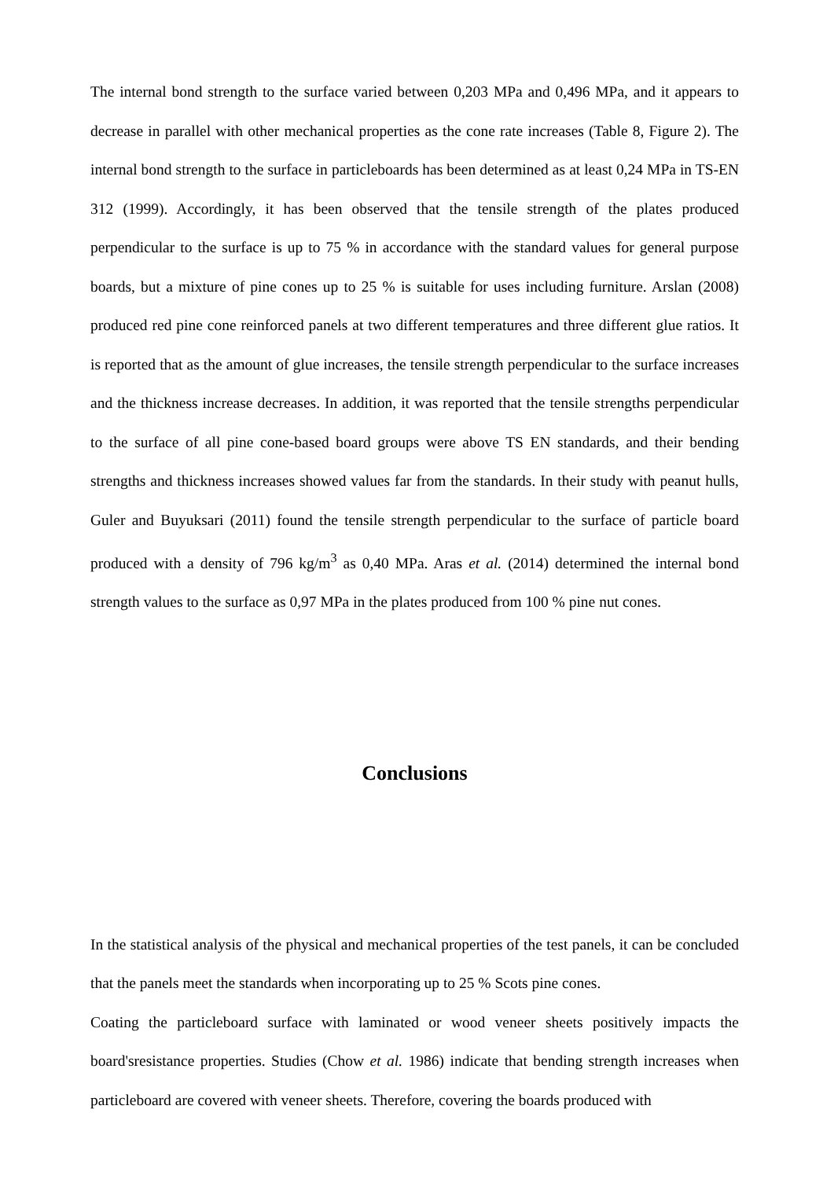The internal bond strength to the surface varied between 0,203 MPa and 0,496 MPa, and it appears to decrease in parallel with other mechanical properties as the cone rate increases (Table 8, Figure 2). The internal bond strength to the surface in particleboards has been determined as at least 0,24 MPa in TS-EN 312 (1999). Accordingly, it has been observed that the tensile strength of the plates produced perpendicular to the surface is up to 75 % in accordance with the standard values for general purpose boards, but a mixture of pine cones up to 25 % is suitable for uses including furniture. Arslan (2008) produced red pine cone reinforced panels at two different temperatures and three different glue ratios. It is reported that as the amount of glue increases, the tensile strength perpendicular to the surface increases and the thickness increase decreases. In addition, it was reported that the tensile strengths perpendicular to the surface of all pine cone-based board groups were above TS EN standards, and their bending strengths and thickness increases showed values far from the standards. In their study with peanut hulls, Guler and Buyuksari (2011) found the tensile strength perpendicular to the surface of particle board produced with a density of 796 kg/m<sup>3</sup> as 0,40 MPa. Aras et al. (2014) determined the internal bond strength values to the surface as 0,97 MPa in the plates produced from 100 % pine nut cones.
Conclusions
In the statistical analysis of the physical and mechanical properties of the test panels, it can be concluded that the panels meet the standards when incorporating up to 25 % Scots pine cones.
Coating the particleboard surface with laminated or wood veneer sheets positively impacts the board'sresistance properties. Studies (Chow et al. 1986) indicate that bending strength increases when particleboard are covered with veneer sheets. Therefore, covering the boards produced with